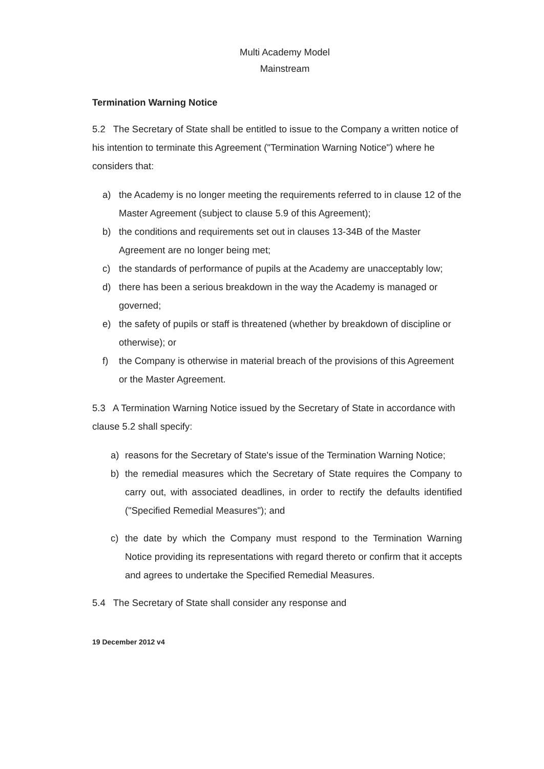Multi Academy Model
Mainstream
Termination Warning Notice
5.2 The Secretary of State shall be entitled to issue to the Company a written notice of his intention to terminate this Agreement ("Termination Warning Notice") where he considers that:
a) the Academy is no longer meeting the requirements referred to in clause 12 of the Master Agreement (subject to clause 5.9 of this Agreement);
b) the conditions and requirements set out in clauses 13-34B of the Master Agreement are no longer being met;
c) the standards of performance of pupils at the Academy are unacceptably low;
d) there has been a serious breakdown in the way the Academy is managed or governed;
e) the safety of pupils or staff is threatened (whether by breakdown of discipline or otherwise); or
f) the Company is otherwise in material breach of the provisions of this Agreement or the Master Agreement.
5.3 A Termination Warning Notice issued by the Secretary of State in accordance with clause 5.2 shall specify:
a) reasons for the Secretary of State's issue of the Termination Warning Notice;
b) the remedial measures which the Secretary of State requires the Company to carry out, with associated deadlines, in order to rectify the defaults identified ("Specified Remedial Measures"); and
c) the date by which the Company must respond to the Termination Warning Notice providing its representations with regard thereto or confirm that it accepts and agrees to undertake the Specified Remedial Measures.
5.4 The Secretary of State shall consider any response and
19 December 2012 v4